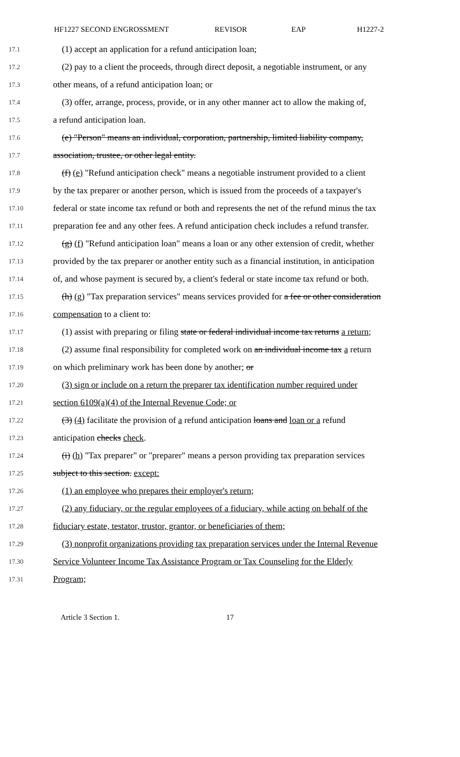HF1227 SECOND ENGROSSMENT REVISOR EAP H1227-2
17.1
(1) accept an application for a refund anticipation loan;
17.2
(2) pay to a client the proceeds, through direct deposit, a negotiable instrument, or any
17.3
other means, of a refund anticipation loan; or
17.4
(3) offer, arrange, process, provide, or in any other manner act to allow the making of,
17.5
a refund anticipation loan.
17.6
(e) "Person" means an individual, corporation, partnership, limited liability company,
17.7
association, trustee, or other legal entity.
17.8
(f) (e) "Refund anticipation check" means a negotiable instrument provided to a client
17.9
by the tax preparer or another person, which is issued from the proceeds of a taxpayer's
17.10
federal or state income tax refund or both and represents the net of the refund minus the tax
17.11
preparation fee and any other fees. A refund anticipation check includes a refund transfer.
17.12
(g) (f) "Refund anticipation loan" means a loan or any other extension of credit, whether
17.13
provided by the tax preparer or another entity such as a financial institution, in anticipation
17.14
of, and whose payment is secured by, a client's federal or state income tax refund or both.
17.15
(h) (g) "Tax preparation services" means services provided for a fee or other consideration
17.16
compensation to a client to:
17.17
(1) assist with preparing or filing state or federal individual income tax returns a return;
17.18
(2) assume final responsibility for completed work on an individual income tax a return
17.19
on which preliminary work has been done by another; or
17.20
(3) sign or include on a return the preparer tax identification number required under
17.21
section 6109(a)(4) of the Internal Revenue Code; or
17.22
(3) (4) facilitate the provision of a refund anticipation loans and loan or a refund
17.23
anticipation checks check.
17.24
(i) (h) "Tax preparer" or "preparer" means a person providing tax preparation services
17.25
subject to this section. except:
17.26
(1) an employee who prepares their employer's return;
17.27
(2) any fiduciary, or the regular employees of a fiduciary, while acting on behalf of the
17.28
fiduciary estate, testator, trustor, grantor, or beneficiaries of them;
17.29
(3) nonprofit organizations providing tax preparation services under the Internal Revenue
17.30
Service Volunteer Income Tax Assistance Program or Tax Counseling for the Elderly
17.31
Program;
Article 3 Section 1. 17